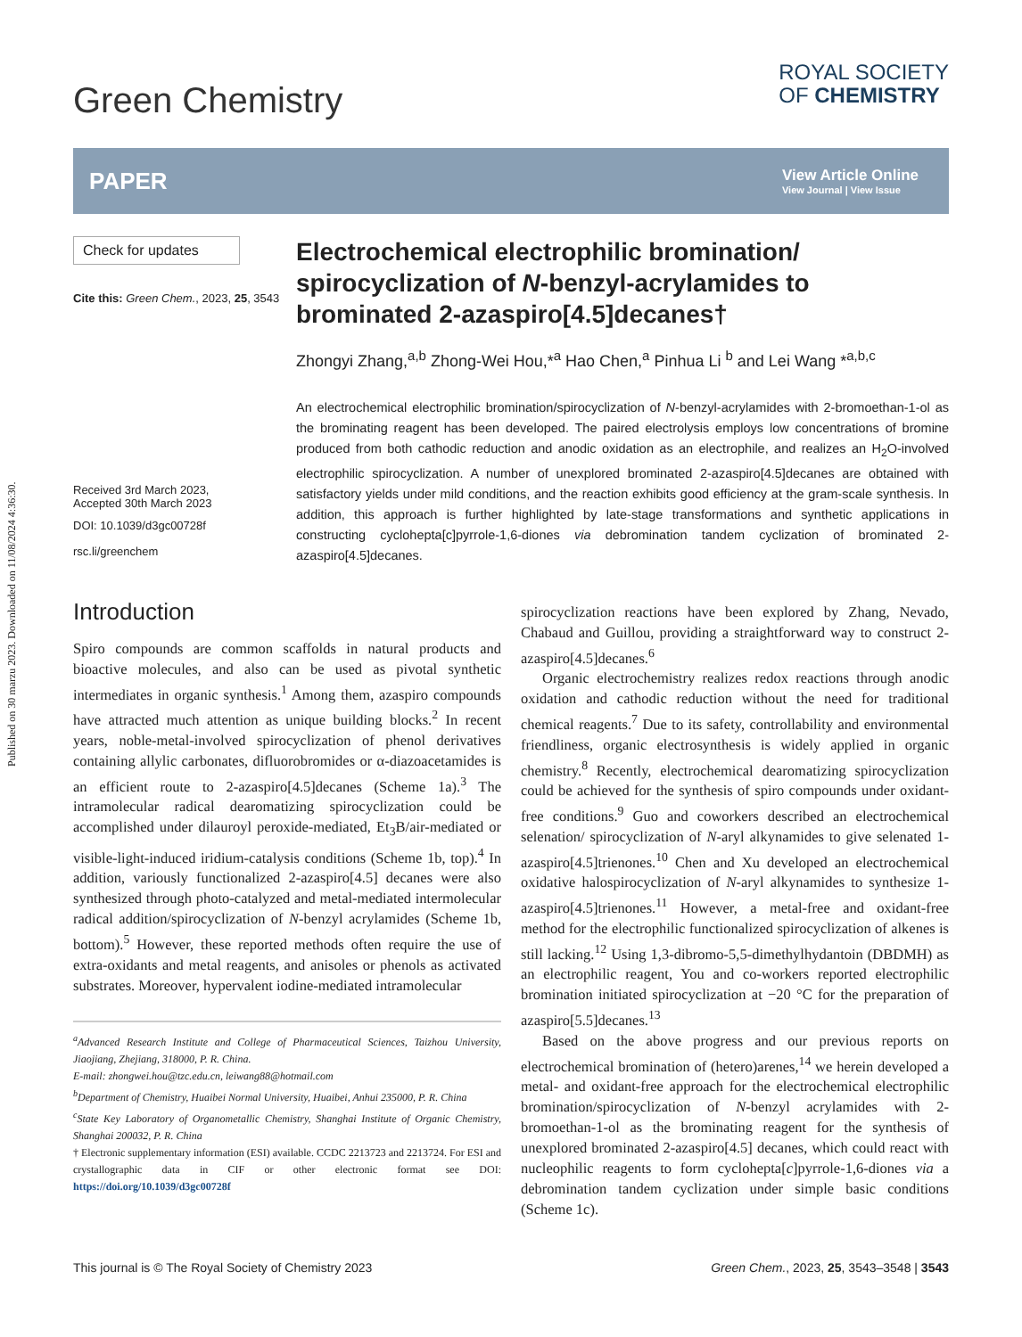Published on 30 marzu 2023. Downloaded on 11/08/2024 4:36:30.
Green Chemistry
ROYAL SOCIETY
OF CHEMISTRY
PAPER
View Article Online
View Journal | View Issue
Check for updates
Cite this: Green Chem., 2023, 25, 3543
Received 3rd March 2023,
Accepted 30th March 2023
DOI: 10.1039/d3gc00728f
rsc.li/greenchem
Electrochemical electrophilic bromination/ spirocyclization of N-benzyl-acrylamides to brominated 2-azaspiro[4.5]decanes†
Zhongyi Zhang,<sup>a,b</sup> Zhong-Wei Hou,*<sup>a</sup> Hao Chen,<sup>a</sup> Pinhua Li <sup>b</sup> and Lei Wang *<sup>a,b,c</sup>
An electrochemical electrophilic bromination/spirocyclization of N-benzyl-acrylamides with 2-bromoethan-1-ol as the brominating reagent has been developed. The paired electrolysis employs low concentrations of bromine produced from both cathodic reduction and anodic oxidation as an electrophile, and realizes an H<sub>2</sub>O-involved electrophilic spirocyclization. A number of unexplored brominated 2-azaspiro[4.5]decanes are obtained with satisfactory yields under mild conditions, and the reaction exhibits good efficiency at the gram-scale synthesis. In addition, this approach is further highlighted by late-stage transformations and synthetic applications in constructing cyclohepta[c]pyrrole-1,6-diones via debromination tandem cyclization of brominated 2-azaspiro[4.5]decanes.
Introduction
Spiro compounds are common scaffolds in natural products and bioactive molecules, and also can be used as pivotal synthetic intermediates in organic synthesis.<sup>1</sup> Among them, azaspiro compounds have attracted much attention as unique building blocks.<sup>2</sup> In recent years, noble-metal-involved spirocyclization of phenol derivatives containing allylic carbonates, difluorobromides or α-diazoacetamides is an efficient route to 2-azaspiro[4.5]decanes (Scheme 1a).<sup>3</sup> The intramolecular radical dearomatizing spirocyclization could be accomplished under dilauroyl peroxide-mediated, Et<sub>3</sub>B/air-mediated or visible-light-induced iridium-catalysis conditions (Scheme 1b, top).<sup>4</sup> In addition, variously functionalized 2-azaspiro[4.5] decanes were also synthesized through photo-catalyzed and metal-mediated intermolecular radical addition/spirocyclization of N-benzyl acrylamides (Scheme 1b, bottom).<sup>5</sup> However, these reported methods often require the use of extra-oxidants and metal reagents, and anisoles or phenols as activated substrates. Moreover, hypervalent iodine-mediated intramolecular
<sup>a</sup> Advanced Research Institute and College of Pharmaceutical Sciences, Taizhou University, Jiaojiang, Zhejiang, 318000, P. R. China.
E-mail: zhongwei.hou@tzc.edu.cn, leiwang88@hotmail.com
<sup>b</sup> Department of Chemistry, Huaibei Normal University, Huaibei, Anhui 235000, P. R. China
<sup>c</sup> State Key Laboratory of Organometallic Chemistry, Shanghai Institute of Organic Chemistry, Shanghai 200032, P. R. China
† Electronic supplementary information (ESI) available. CCDC 2213723 and 2213724. For ESI and crystallographic data in CIF or other electronic format see DOI: https://doi.org/10.1039/d3gc00728f
spirocyclization reactions have been explored by Zhang, Nevado, Chabaud and Guillou, providing a straightforward way to construct 2-azaspiro[4.5]decanes.<sup>6</sup>
Organic electrochemistry realizes redox reactions through anodic oxidation and cathodic reduction without the need for traditional chemical reagents.<sup>7</sup> Due to its safety, controllability and environmental friendliness, organic electrosynthesis is widely applied in organic chemistry.<sup>8</sup> Recently, electrochemical dearomatizing spirocyclization could be achieved for the synthesis of spiro compounds under oxidant-free conditions.<sup>9</sup> Guo and coworkers described an electrochemical selenation/ spirocyclization of N-aryl alkynamides to give selenated 1-azaspiro[4.5]trienones.<sup>10</sup> Chen and Xu developed an electrochemical oxidative halospirocyclization of N-aryl alkynamides to synthesize 1-azaspiro[4.5]trienones.<sup>11</sup> However, a metal-free and oxidant-free method for the electrophilic functionalized spirocyclization of alkenes is still lacking.<sup>12</sup> Using 1,3-dibromo-5,5-dimethylhydantoin (DBDMH) as an electrophilic reagent, You and co-workers reported electrophilic bromination initiated spirocyclization at −20 °C for the preparation of azaspiro[5.5]decanes.<sup>13</sup>
Based on the above progress and our previous reports on electrochemical bromination of (hetero)arenes,<sup>14</sup> we herein developed a metal- and oxidant-free approach for the electrochemical electrophilic bromination/spirocyclization of N-benzyl acrylamides with 2-bromoethan-1-ol as the brominating reagent for the synthesis of unexplored brominated 2-azaspiro[4.5] decanes, which could react with nucleophilic reagents to form cyclohepta[c]pyrrole-1,6-diones via a debromination tandem cyclization under simple basic conditions (Scheme 1c).
This journal is © The Royal Society of Chemistry 2023 Green Chem., 2023, 25, 3543–3548 | 3543